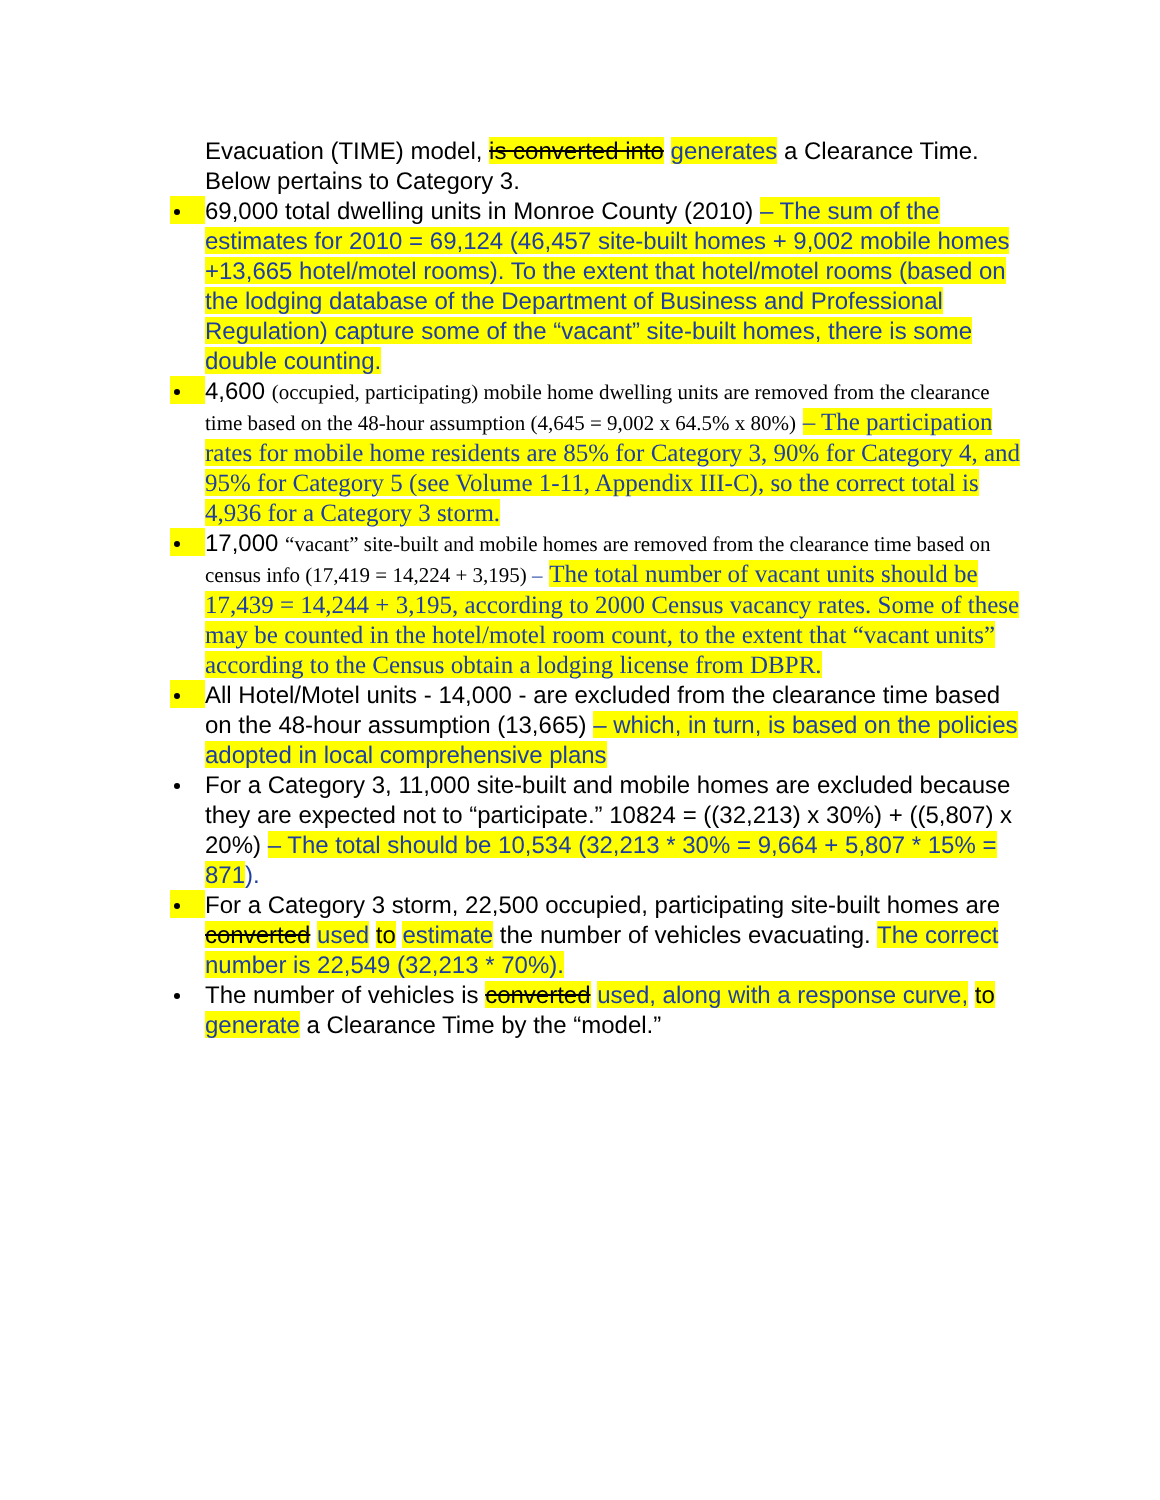Evacuation (TIME) model, is converted into generates a Clearance Time. Below pertains to Category 3.
69,000 total dwelling units in Monroe County (2010) – The sum of the estimates for 2010 = 69,124 (46,457 site-built homes + 9,002 mobile homes +13,665 hotel/motel rooms). To the extent that hotel/motel rooms (based on the lodging database of the Department of Business and Professional Regulation) capture some of the “vacant” site-built homes, there is some double counting.
4,600 (occupied, participating) mobile home dwelling units are removed from the clearance time based on the 48-hour assumption (4,645 = 9,002 x 64.5% x 80%) – The participation rates for mobile home residents are 85% for Category 3, 90% for Category 4, and 95% for Category 5 (see Volume 1-11, Appendix III-C), so the correct total is 4,936 for a Category 3 storm.
17,000 “vacant” site-built and mobile homes are removed from the clearance time based on census info (17,419 = 14,224 + 3,195) – The total number of vacant units should be 17,439 = 14,244 + 3,195, according to 2000 Census vacancy rates. Some of these may be counted in the hotel/motel room count, to the extent that “vacant units” according to the Census obtain a lodging license from DBPR.
All Hotel/Motel units - 14,000 - are excluded from the clearance time based on the 48-hour assumption (13,665) – which, in turn, is based on the policies adopted in local comprehensive plans
For a Category 3, 11,000 site-built and mobile homes are excluded because they are expected not to “participate.” 10824 = ((32,213) x 30%) + ((5,807) x 20%) – The total should be 10,534 (32,213 * 30% = 9,664 + 5,807 * 15% = 871).
For a Category 3 storm, 22,500 occupied, participating site-built homes are converted used to estimate the number of vehicles evacuating. The correct number is 22,549 (32,213 * 70%).
The number of vehicles is converted used, along with a response curve, to generate a Clearance Time by the “model.”